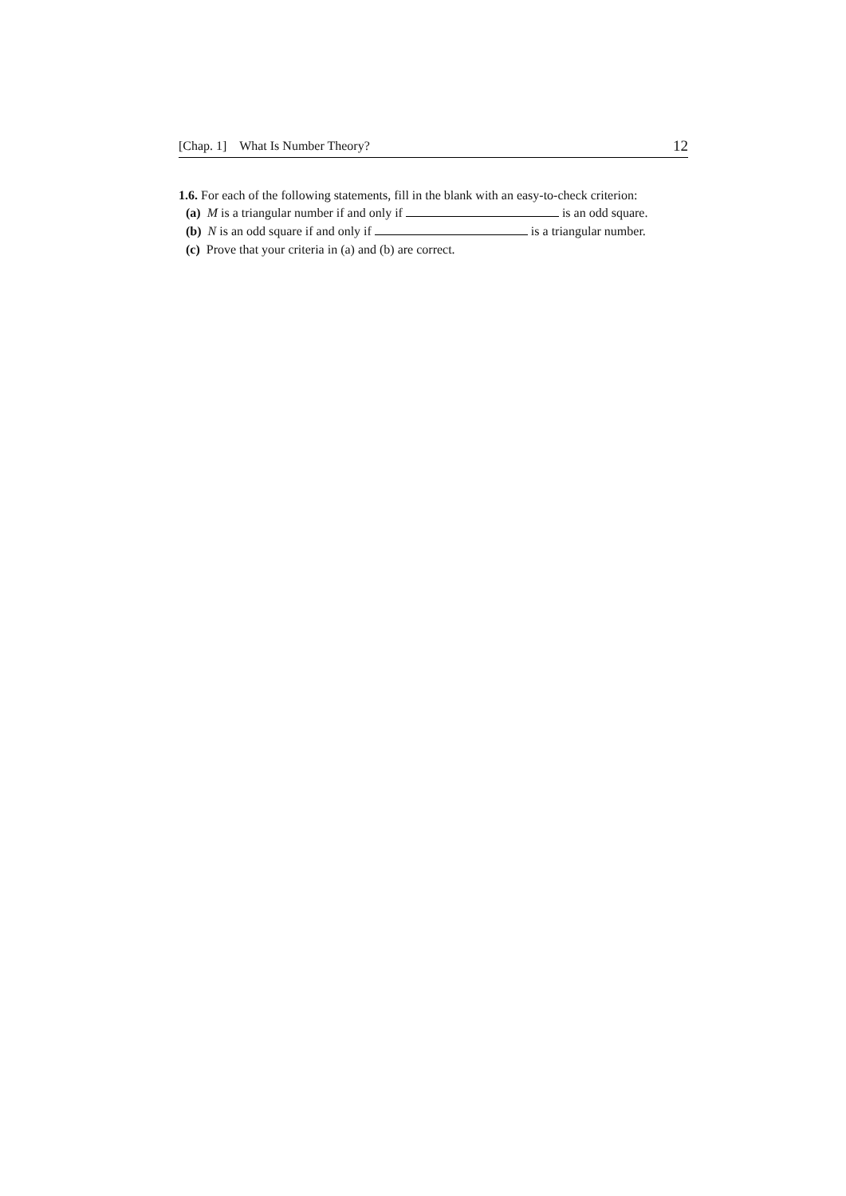[Chap. 1] What Is Number Theory? 12
1.6. For each of the following statements, fill in the blank with an easy-to-check criterion:
(a) M is a triangular number if and only if is an odd square.
(b) N is an odd square if and only if is a triangular number.
(c) Prove that your criteria in (a) and (b) are correct.